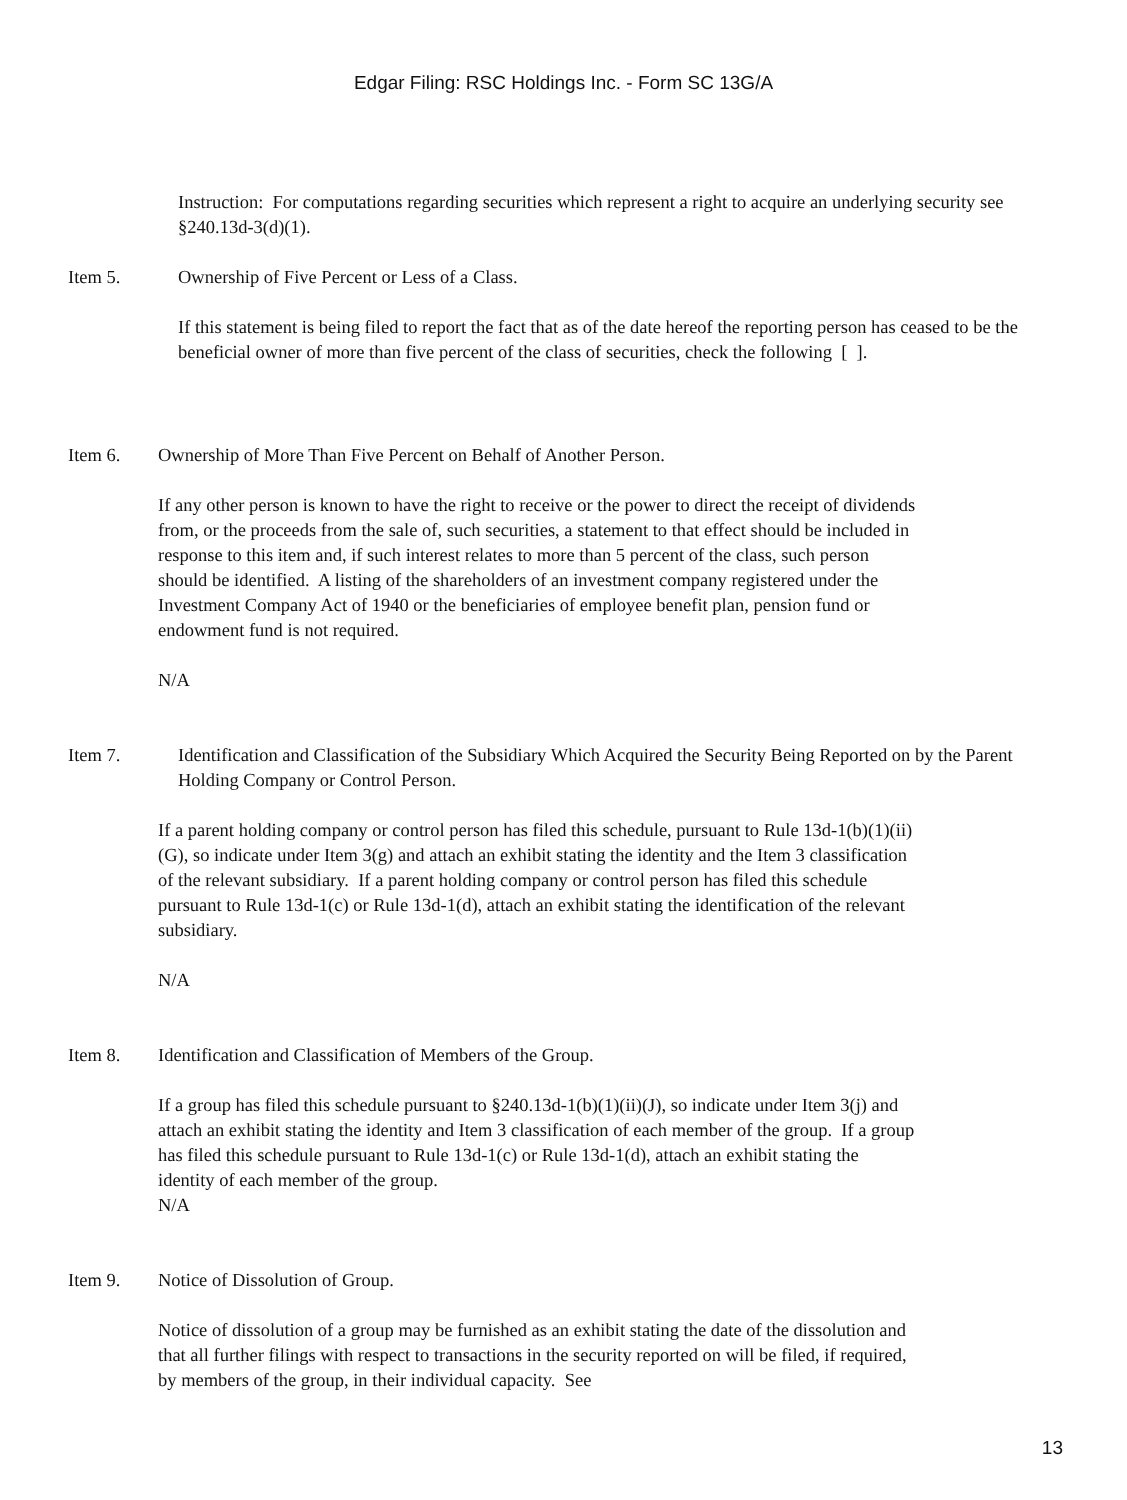Edgar Filing: RSC Holdings Inc. - Form SC 13G/A
Instruction: For computations regarding securities which represent a right to acquire an underlying security see §240.13d-3(d)(1).
Item 5. Ownership of Five Percent or Less of a Class.
If this statement is being filed to report the fact that as of the date hereof the reporting person has ceased to be the beneficial owner of more than five percent of the class of securities, check the following [ ].
Item 6. Ownership of More Than Five Percent on Behalf of Another Person.
If any other person is known to have the right to receive or the power to direct the receipt of dividends from, or the proceeds from the sale of, such securities, a statement to that effect should be included in response to this item and, if such interest relates to more than 5 percent of the class, such person should be identified. A listing of the shareholders of an investment company registered under the Investment Company Act of 1940 or the beneficiaries of employee benefit plan, pension fund or endowment fund is not required.
N/A
Item 7. Identification and Classification of the Subsidiary Which Acquired the Security Being Reported on by the Parent Holding Company or Control Person.
If a parent holding company or control person has filed this schedule, pursuant to Rule 13d-1(b)(1)(ii)(G), so indicate under Item 3(g) and attach an exhibit stating the identity and the Item 3 classification of the relevant subsidiary. If a parent holding company or control person has filed this schedule pursuant to Rule 13d-1(c) or Rule 13d-1(d), attach an exhibit stating the identification of the relevant subsidiary.
N/A
Item 8. Identification and Classification of Members of the Group.
If a group has filed this schedule pursuant to §240.13d-1(b)(1)(ii)(J), so indicate under Item 3(j) and attach an exhibit stating the identity and Item 3 classification of each member of the group. If a group has filed this schedule pursuant to Rule 13d-1(c) or Rule 13d-1(d), attach an exhibit stating the identity of each member of the group.
N/A
Item 9. Notice of Dissolution of Group.
Notice of dissolution of a group may be furnished as an exhibit stating the date of the dissolution and that all further filings with respect to transactions in the security reported on will be filed, if required, by members of the group, in their individual capacity. See
13